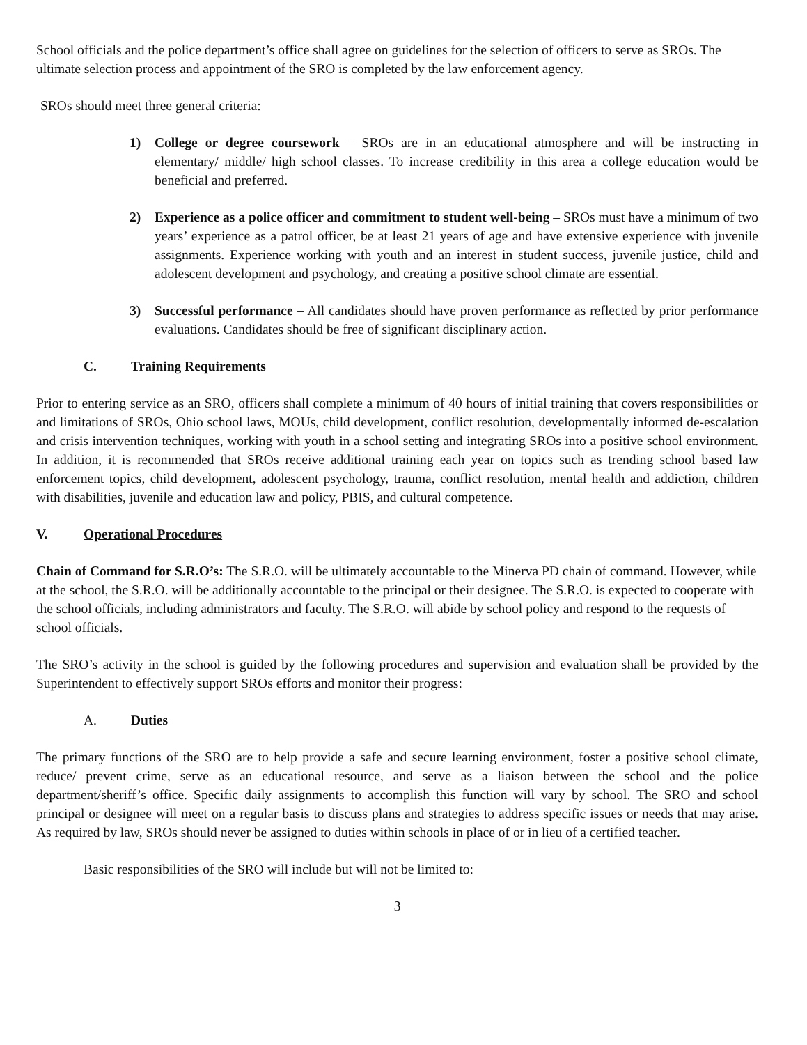School officials and the police department’s office shall agree on guidelines for the selection of officers to serve as SROs. The ultimate selection process and appointment of the SRO is completed by the law enforcement agency.
SROs should meet three general criteria:
1) College or degree coursework – SROs are in an educational atmosphere and will be instructing in elementary/ middle/ high school classes. To increase credibility in this area a college education would be beneficial and preferred.
2) Experience as a police officer and commitment to student well-being – SROs must have a minimum of two years’ experience as a patrol officer, be at least 21 years of age and have extensive experience with juvenile assignments. Experience working with youth and an interest in student success, juvenile justice, child and adolescent development and psychology, and creating a positive school climate are essential.
3) Successful performance – All candidates should have proven performance as reflected by prior performance evaluations. Candidates should be free of significant disciplinary action.
C. Training Requirements
Prior to entering service as an SRO, officers shall complete a minimum of 40 hours of initial training that covers responsibilities or and limitations of SROs, Ohio school laws, MOUs, child development, conflict resolution, developmentally informed de-escalation and crisis intervention techniques, working with youth in a school setting and integrating SROs into a positive school environment. In addition, it is recommended that SROs receive additional training each year on topics such as trending school based law enforcement topics, child development, adolescent psychology, trauma, conflict resolution, mental health and addiction, children with disabilities, juvenile and education law and policy, PBIS, and cultural competence.
V. Operational Procedures
Chain of Command for S.R.O’s: The S.R.O. will be ultimately accountable to the Minerva PD chain of command. However, while at the school, the S.R.O. will be additionally accountable to the principal or their designee. The S.R.O. is expected to cooperate with the school officials, including administrators and faculty. The S.R.O. will abide by school policy and respond to the requests of school officials.
The SRO’s activity in the school is guided by the following procedures and supervision and evaluation shall be provided by the Superintendent to effectively support SROs efforts and monitor their progress:
A. Duties
The primary functions of the SRO are to help provide a safe and secure learning environment, foster a positive school climate, reduce/ prevent crime, serve as an educational resource, and serve as a liaison between the school and the police department/sheriff’s office. Specific daily assignments to accomplish this function will vary by school. The SRO and school principal or designee will meet on a regular basis to discuss plans and strategies to address specific issues or needs that may arise. As required by law, SROs should never be assigned to duties within schools in place of or in lieu of a certified teacher.
Basic responsibilities of the SRO will include but will not be limited to:
3